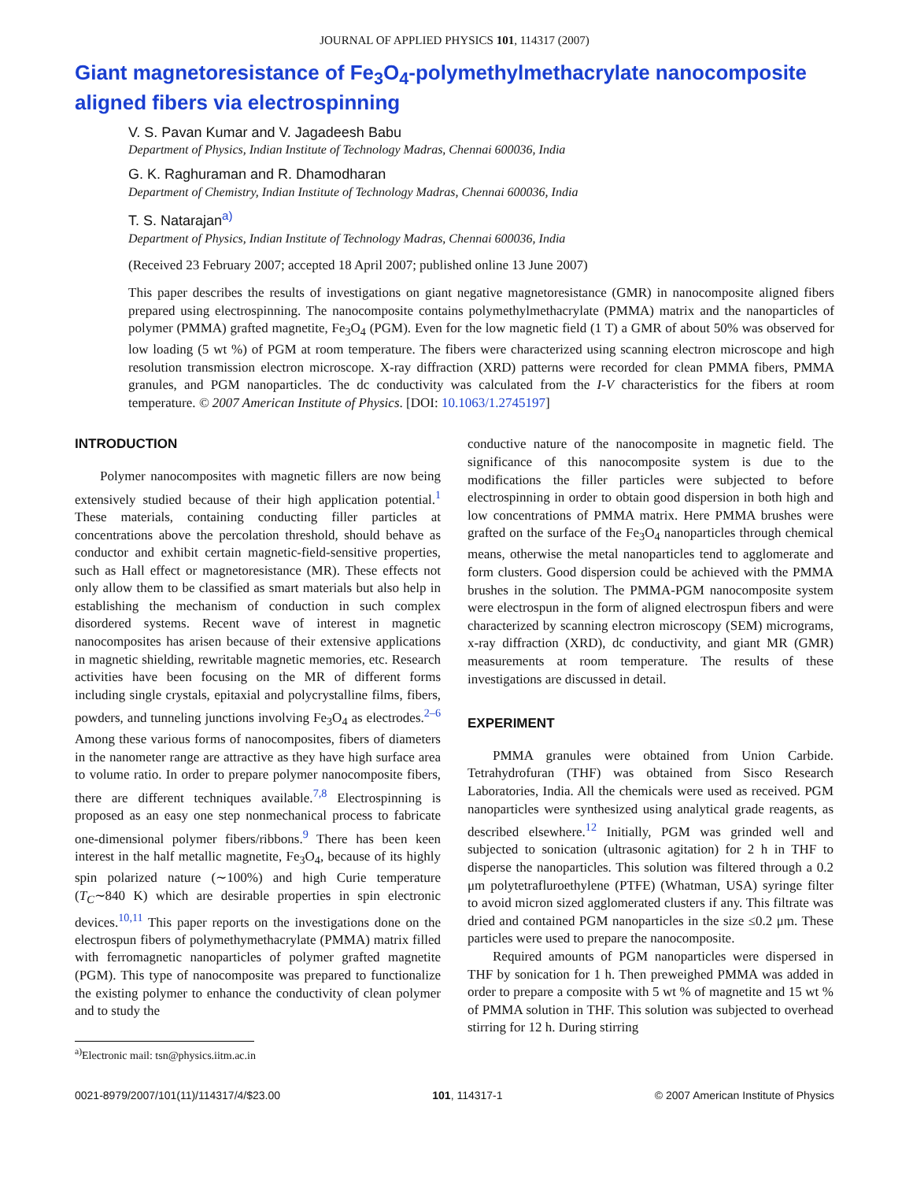JOURNAL OF APPLIED PHYSICS 101, 114317 (2007)
Giant magnetoresistance of Fe<sub>3</sub>O<sub>4</sub>-polymethylmethacrylate nanocomposite aligned fibers via electrospinning
V. S. Pavan Kumar and V. Jagadeesh Babu
Department of Physics, Indian Institute of Technology Madras, Chennai 600036, India
G. K. Raghuraman and R. Dhamodharan
Department of Chemistry, Indian Institute of Technology Madras, Chennai 600036, India
T. S. Natarajan<sup>a)</sup>
Department of Physics, Indian Institute of Technology Madras, Chennai 600036, India
(Received 23 February 2007; accepted 18 April 2007; published online 13 June 2007)
This paper describes the results of investigations on giant negative magnetoresistance (GMR) in nanocomposite aligned fibers prepared using electrospinning. The nanocomposite contains polymethylmethacrylate (PMMA) matrix and the nanoparticles of polymer (PMMA) grafted magnetite, Fe<sub>3</sub>O<sub>4</sub> (PGM). Even for the low magnetic field (1 T) a GMR of about 50% was observed for low loading (5 wt %) of PGM at room temperature. The fibers were characterized using scanning electron microscope and high resolution transmission electron microscope. X-ray diffraction (XRD) patterns were recorded for clean PMMA fibers, PMMA granules, and PGM nanoparticles. The dc conductivity was calculated from the I-V characteristics for the fibers at room temperature. © 2007 American Institute of Physics. [DOI: 10.1063/1.2745197]
INTRODUCTION
Polymer nanocomposites with magnetic fillers are now being extensively studied because of their high application potential.<sup>1</sup> These materials, containing conducting filler particles at concentrations above the percolation threshold, should behave as conductor and exhibit certain magnetic-field-sensitive properties, such as Hall effect or magnetoresistance (MR). These effects not only allow them to be classified as smart materials but also help in establishing the mechanism of conduction in such complex disordered systems. Recent wave of interest in magnetic nanocomposites has arisen because of their extensive applications in magnetic shielding, rewritable magnetic memories, etc. Research activities have been focusing on the MR of different forms including single crystals, epitaxial and polycrystalline films, fibers, powders, and tunneling junctions involving Fe<sub>3</sub>O<sub>4</sub> as electrodes.<sup>2–6</sup> Among these various forms of nanocomposites, fibers of diameters in the nanometer range are attractive as they have high surface area to volume ratio. In order to prepare polymer nanocomposite fibers, there are different techniques available.<sup>7,8</sup> Electrospinning is proposed as an easy one step nonmechanical process to fabricate one-dimensional polymer fibers/ribbons.<sup>9</sup> There has been keen interest in the half metallic magnetite, Fe<sub>3</sub>O<sub>4</sub>, because of its highly spin polarized nature (∼100%) and high Curie temperature (T<sub>C</sub>∼840 K) which are desirable properties in spin electronic devices.<sup>10,11</sup> This paper reports on the investigations done on the electrospun fibers of polymethymethacrylate (PMMA) matrix filled with ferromagnetic nanoparticles of polymer grafted magnetite (PGM). This type of nanocomposite was prepared to functionalize the existing polymer to enhance the conductivity of clean polymer and to study the
<sup>a)</sup> Electronic mail: tsn@physics.iitm.ac.in
conductive nature of the nanocomposite in magnetic field. The significance of this nanocomposite system is due to the modifications the filler particles were subjected to before electrospinning in order to obtain good dispersion in both high and low concentrations of PMMA matrix. Here PMMA brushes were grafted on the surface of the Fe<sub>3</sub>O<sub>4</sub> nanoparticles through chemical means, otherwise the metal nanoparticles tend to agglomerate and form clusters. Good dispersion could be achieved with the PMMA brushes in the solution. The PMMA-PGM nanocomposite system were electrospun in the form of aligned electrospun fibers and were characterized by scanning electron microscopy (SEM) micrograms, x-ray diffraction (XRD), dc conductivity, and giant MR (GMR) measurements at room temperature. The results of these investigations are discussed in detail.
EXPERIMENT
PMMA granules were obtained from Union Carbide. Tetrahydrofuran (THF) was obtained from Sisco Research Laboratories, India. All the chemicals were used as received. PGM nanoparticles were synthesized using analytical grade reagents, as described elsewhere.<sup>12</sup> Initially, PGM was grinded well and subjected to sonication (ultrasonic agitation) for 2 h in THF to disperse the nanoparticles. This solution was filtered through a 0.2 μm polytetrafluroethylene (PTFE) (Whatman, USA) syringe filter to avoid micron sized agglomerated clusters if any. This filtrate was dried and contained PGM nanoparticles in the size ≤0.2 μm. These particles were used to prepare the nanocomposite.
Required amounts of PGM nanoparticles were dispersed in THF by sonication for 1 h. Then preweighed PMMA was added in order to prepare a composite with 5 wt % of magnetite and 15 wt % of PMMA solution in THF. This solution was subjected to overhead stirring for 12 h. During stirring
0021-8979/2007/101(11)/114317/4/$23.00 101, 114317-1 © 2007 American Institute of Physics